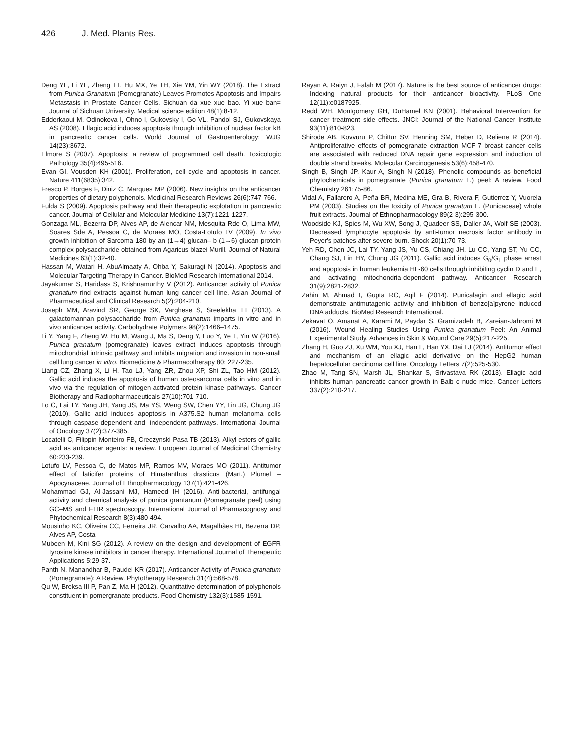426 J. Med. Plants Res.
Deng YL, Li YL, Zheng TT, Hu MX, Ye TH, Xie YM, Yin WY (2018). The Extract from Punica Granatum (Pomegranate) Leaves Promotes Apoptosis and Impairs Metastasis in Prostate Cancer Cells. Sichuan da xue xue bao. Yi xue ban= Journal of Sichuan University. Medical science edition 48(1):8-12.
Edderkaoui M, Odinokova I, Ohno I, Gukovsky I, Go VL, Pandol SJ, Gukovskaya AS (2008). Ellagic acid induces apoptosis through inhibition of nuclear factor kB in pancreatic cancer cells. World Journal of Gastroenterology: WJG 14(23):3672.
Elmore S (2007). Apoptosis: a review of programmed cell death. Toxicologic Pathology 35(4):495-516.
Evan GI, Vousden KH (2001). Proliferation, cell cycle and apoptosis in cancer. Nature 411(6835):342.
Fresco P, Borges F, Diniz C, Marques MP (2006). New insights on the anticancer properties of dietary polyphenols. Medicinal Research Reviews 26(6):747-766.
Fulda S (2009). Apoptosis pathway and their therapeutic explotation in pancreatic cancer. Journal of Cellular and Molecular Medicine 13(7):1221-1227.
Gonzaga ML, Bezerra DP, Alves AP, de Alencar NM, Mesquita Rde O, Lima MW, Soares Sde A, Pessoa C, de Moraes MO, Costa-Lotufo LV (2009). In vivo growth-inhibition of Sarcoma 180 by an (1→4)-glucan– b-(1→6)-glucan-protein complex polysaccharide obtained from Agaricus blazei Murill. Journal of Natural Medicines 63(1):32-40.
Hassan M, Watari H, AbuAlmaaty A, Ohba Y, Sakuragi N (2014). Apoptosis and Molecular Targeting Therapy in Cancer. BioMed Research International 2014.
Jayakumar S, Haridass S, Krishnamurthy V (2012). Anticancer activity of Punica granatum rind extracts against human lung cancer cell line. Asian Journal of Pharmaceutical and Clinical Research 5(2):204-210.
Joseph MM, Aravind SR, George SK, Varghese S, Sreelekha TT (2013). A galactomannan polysaccharide from Punica granatum imparts in vitro and in vivo anticancer activity. Carbohydrate Polymers 98(2):1466–1475.
Li Y, Yang F, Zheng W, Hu M, Wang J, Ma S, Deng Y, Luo Y, Ye T, Yin W (2016). Punica granatum (pomegranate) leaves extract induces apoptosis through mitochondrial intrinsic pathway and inhibits migration and invasion in non-small cell lung cancer in vitro. Biomedicine & Pharmacotherapy 80: 227-235.
Liang CZ, Zhang X, Li H, Tao LJ, Yang ZR, Zhou XP, Shi ZL, Tao HM (2012). Gallic acid induces the apoptosis of human osteosarcoma cells in vitro and in vivo via the regulation of mitogen-activated protein kinase pathways. Cancer Biotherapy and Radiopharmaceuticals 27(10):701-710.
Lo C, Lai TY, Yang JH, Yang JS, Ma YS, Weng SW, Chen YY, Lin JG, Chung JG (2010). Gallic acid induces apoptosis in A375.S2 human melanoma cells through caspase-dependent and -independent pathways. International Journal of Oncology 37(2):377-385.
Locatelli C, Filippin-Monteiro FB, Creczynski-Pasa TB (2013). Alkyl esters of gallic acid as anticancer agents: a review. European Journal of Medicinal Chemistry 60:233-239.
Lotufo LV, Pessoa C, de Matos MP, Ramos MV, Moraes MO (2011). Antitumor effect of laticifer proteins of Himatanthus drasticus (Mart.) Plumel – Apocynaceae. Journal of Ethnopharmacology 137(1):421-426.
Mohammad GJ, Al-Jassani MJ, Hameed IH (2016). Anti-bacterial, antifungal activity and chemical analysis of punica grantanum (Pomegranate peel) using GC–MS and FTIR spectroscopy. International Journal of Pharmacognosy and Phytochemical Research 8(3):480-494.
Mousinho KC, Oliveira CC, Ferreira JR, Carvalho AA, Magalhães HI, Bezerra DP, Alves AP, Costa-
Mubeen M, Kini SG (2012). A review on the design and development of EGFR tyrosine kinase inhibitors in cancer therapy. International Journal of Therapeutic Applications 5:29-37.
Panth N, Manandhar B, Paudel KR (2017). Anticancer Activity of Punica granatum (Pomegranate): A Review. Phytotherapy Research 31(4):568-578.
Qu W, Breksa III P, Pan Z, Ma H (2012). Quantitative determination of polyphenols constituent in pomergranate products. Food Chemistry 132(3):1585-1591.
Rayan A, Raiyn J, Falah M (2017). Nature is the best source of anticancer drugs: Indexing natural products for their anticancer bioactivity. PLoS One 12(11):e0187925.
Redd WH, Montgomery GH, DuHamel KN (2001). Behavioral Intervention for cancer treatment side effects. JNCI: Journal of the National Cancer Institute 93(11):810-823.
Shirode AB, Kovvuru P, Chittur SV, Henning SM, Heber D, Reliene R (2014). Antiproliferative effects of pomegranate extraction MCF-7 breast cancer cells are associated with reduced DNA repair gene expression and induction of double strand breaks. Molecular Carcinogenesis 53(6):458-470.
Singh B, Singh JP, Kaur A, Singh N (2018). Phenolic compounds as beneficial phytochemicals in pomegranate (Punica granatum L.) peel: A review. Food Chemistry 261:75-86.
Vidal A, Fallarero A, Peña BR, Medina ME, Gra B, Rivera F, Gutierrez Y, Vuorela PM (2003). Studies on the toxicity of Punica granatum L. (Punicaceae) whole fruit extracts. Journal of Ethnopharmacology 89(2-3):295-300.
Woodside KJ, Spies M, Wu XW, Song J, Quadeer SS, Daller JA, Wolf SE (2003). Decreased lymphocyte apoptosis by anti-tumor necrosis factor antibody in Peyer's patches after severe burn. Shock 20(1):70-73.
Yeh RD, Chen JC, Lai TY, Yang JS, Yu CS, Chiang JH, Lu CC, Yang ST, Yu CC, Chang SJ, Lin HY, Chung JG (2011). Gallic acid induces G<sub>0</sub>/G<sub>1</sub> phase arrest and apoptosis in human leukemia HL-60 cells through inhibiting cyclin D and E, and activating mitochondria-dependent pathway. Anticancer Research 31(9):2821-2832.
Zahin M, Ahmad I, Gupta RC, Aqil F (2014). Punicalagin and ellagic acid demonstrate antimutagenic activity and inhibition of benzo[a]pyrene induced DNA adducts. BioMed Research International.
Zekavat O, Amanat A, Karami M, Paydar S, Gramizadeh B, Zareian-Jahromi M (2016). Wound Healing Studies Using Punica granatum Peel: An Animal Experimental Study. Advances in Skin & Wound Care 29(5):217-225.
Zhang H, Guo ZJ, Xu WM, You XJ, Han L, Han YX, Dai LJ (2014). Antitumor effect and mechanism of an ellagic acid derivative on the HepG2 human hepatocellular carcinoma cell line. Oncology Letters 7(2):525-530.
Zhao M, Tang SN, Marsh JL, Shankar S, Srivastava RK (2013). Ellagic acid inhibits human pancreatic cancer growth in Balb c nude mice. Cancer Letters 337(2):210-217.